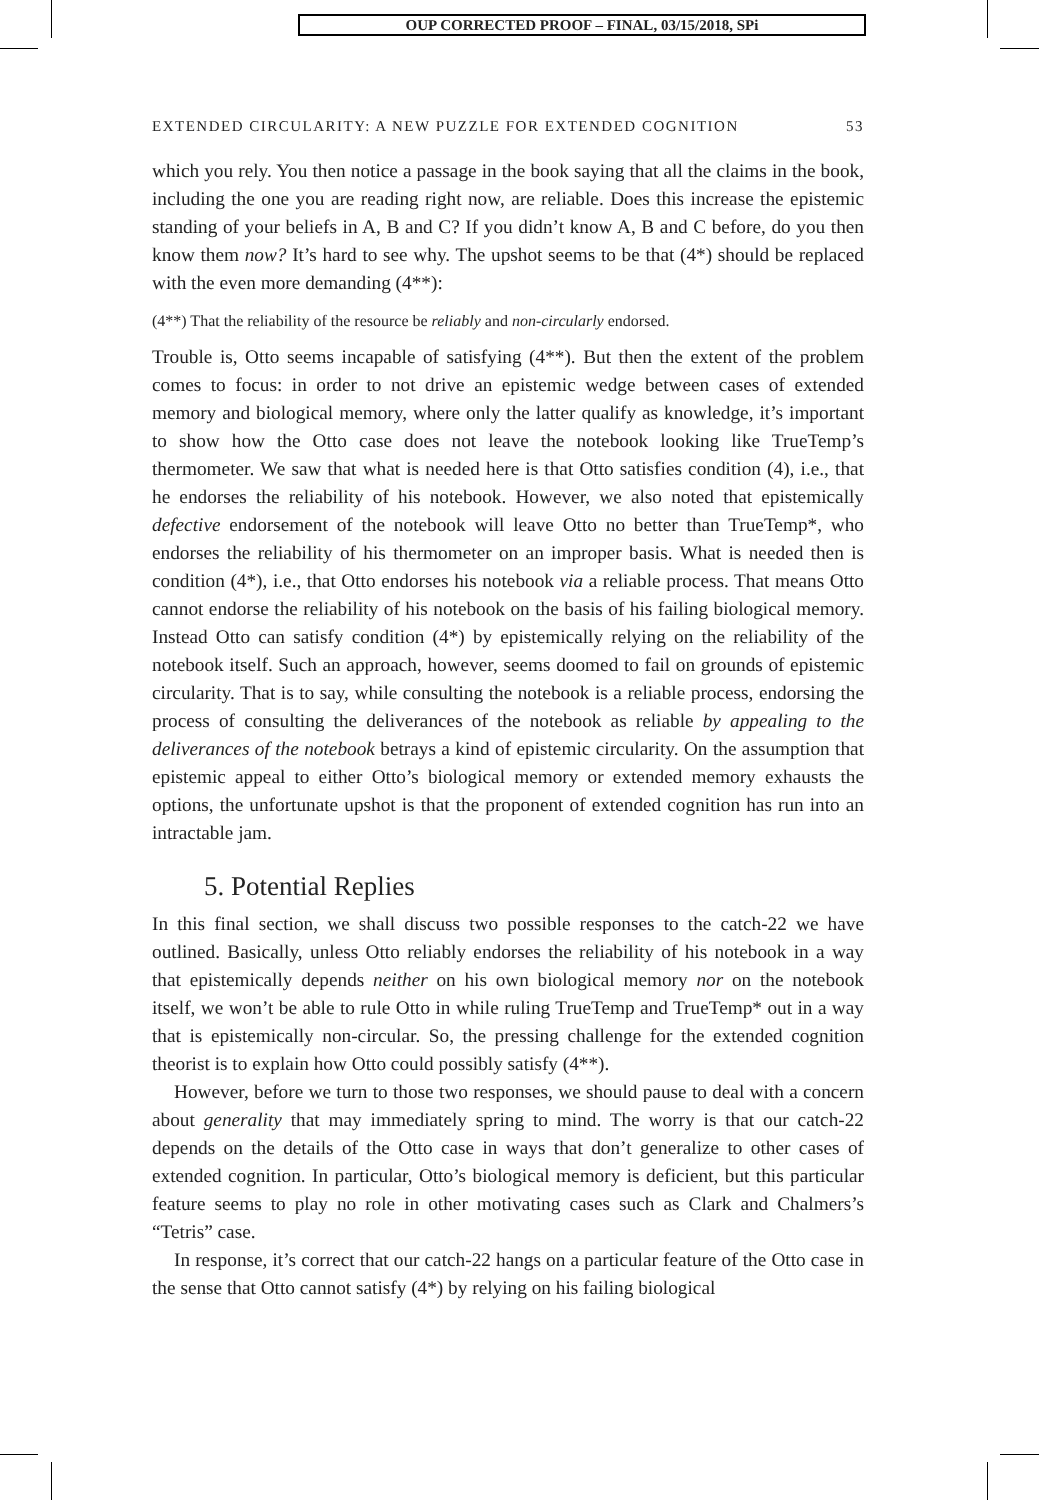OUP CORRECTED PROOF – FINAL, 03/15/2018, SPi
EXTENDED CIRCULARITY: A NEW PUZZLE FOR EXTENDED COGNITION 53
which you rely. You then notice a passage in the book saying that all the claims in the book, including the one you are reading right now, are reliable. Does this increase the epistemic standing of your beliefs in A, B and C? If you didn’t know A, B and C before, do you then know them now? It’s hard to see why. The upshot seems to be that (4*) should be replaced with the even more demanding (4**):
(4**) That the reliability of the resource be reliably and non-circularly endorsed.
Trouble is, Otto seems incapable of satisfying (4**). But then the extent of the problem comes to focus: in order to not drive an epistemic wedge between cases of extended memory and biological memory, where only the latter qualify as knowledge, it’s important to show how the Otto case does not leave the notebook looking like TrueTemp’s thermometer. We saw that what is needed here is that Otto satisfies condition (4), i.e., that he endorses the reliability of his notebook. However, we also noted that epistemically defective endorsement of the notebook will leave Otto no better than TrueTemp*, who endorses the reliability of his thermometer on an improper basis. What is needed then is condition (4*), i.e., that Otto endorses his notebook via a reliable process. That means Otto cannot endorse the reliability of his notebook on the basis of his failing biological memory. Instead Otto can satisfy condition (4*) by epistemically relying on the reliability of the notebook itself. Such an approach, however, seems doomed to fail on grounds of epistemic circularity. That is to say, while consulting the notebook is a reliable process, endorsing the process of consulting the deliverances of the notebook as reliable by appealing to the deliverances of the notebook betrays a kind of epistemic circularity. On the assumption that epistemic appeal to either Otto’s biological memory or extended memory exhausts the options, the unfortunate upshot is that the proponent of extended cognition has run into an intractable jam.
5. Potential Replies
In this final section, we shall discuss two possible responses to the catch-22 we have outlined. Basically, unless Otto reliably endorses the reliability of his notebook in a way that epistemically depends neither on his own biological memory nor on the notebook itself, we won’t be able to rule Otto in while ruling TrueTemp and TrueTemp* out in a way that is epistemically non-circular. So, the pressing challenge for the extended cognition theorist is to explain how Otto could possibly satisfy (4**).
However, before we turn to those two responses, we should pause to deal with a concern about generality that may immediately spring to mind. The worry is that our catch-22 depends on the details of the Otto case in ways that don’t generalize to other cases of extended cognition. In particular, Otto’s biological memory is deficient, but this particular feature seems to play no role in other motivating cases such as Clark and Chalmers’s “Tetris” case.
In response, it’s correct that our catch-22 hangs on a particular feature of the Otto case in the sense that Otto cannot satisfy (4*) by relying on his failing biological